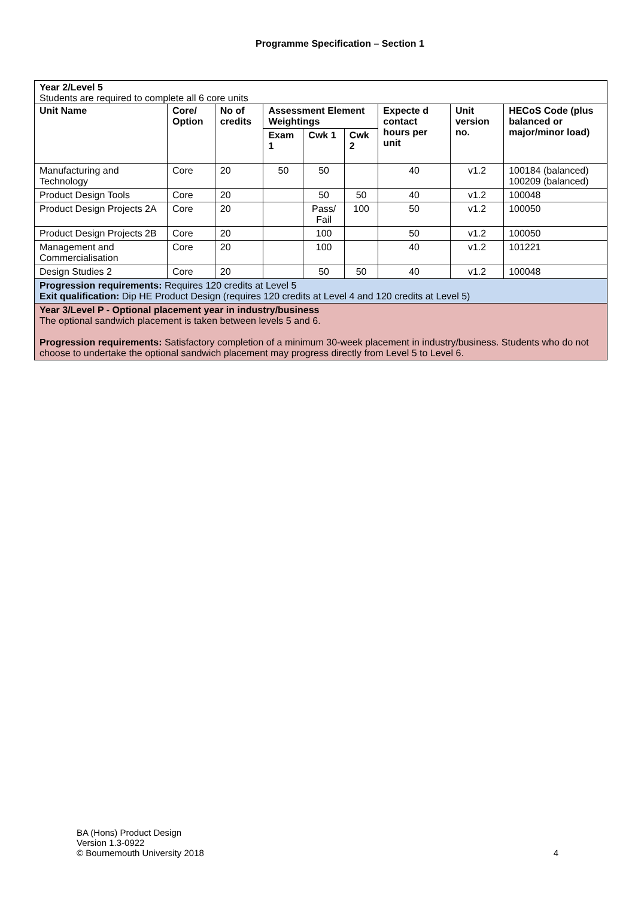Programme Specification – Section 1
| Year 2/Level 5 Students are required to complete all 6 core units | | | | | | | | |
| Unit Name | Core/ Option | No of credits | Assessment Element Weightings | | | Expecte d contact hours per unit | Unit version no. | HECoS Code (plus balanced or major/minor load) |
| | | | Exam 1 | Cwk 1 | Cwk 2 | | | |
| Manufacturing and Technology | Core | 20 | 50 | 50 | | 40 | v1.2 | 100184 (balanced) 100209 (balanced) |
| Product Design Tools | Core | 20 | | 50 | 50 | 40 | v1.2 | 100048 |
| Product Design Projects 2A | Core | 20 | | Pass/ Fail | 100 | 50 | v1.2 | 100050 |
| Product Design Projects 2B | Core | 20 | | 100 | | 50 | v1.2 | 100050 |
| Management and Commercialisation | Core | 20 | | 100 | | 40 | v1.2 | 101221 |
| Design Studies 2 | Core | 20 | | 50 | 50 | 40 | v1.2 | 100048 |
| Progression requirements: Requires 120 credits at Level 5 Exit qualification: Dip HE Product Design (requires 120 credits at Level 4 and 120 credits at Level 5) | | | | | | | | |
| Year 3/Level P - Optional placement year in industry/business The optional sandwich placement is taken between levels 5 and 6. Progression requirements: Satisfactory completion of a minimum 30-week placement in industry/business. Students who do not choose to undertake the optional sandwich placement may progress directly from Level 5 to Level 6. | | | | | | | | |
BA (Hons) Product Design
Version 1.3-0922
© Bournemouth University 2018
4